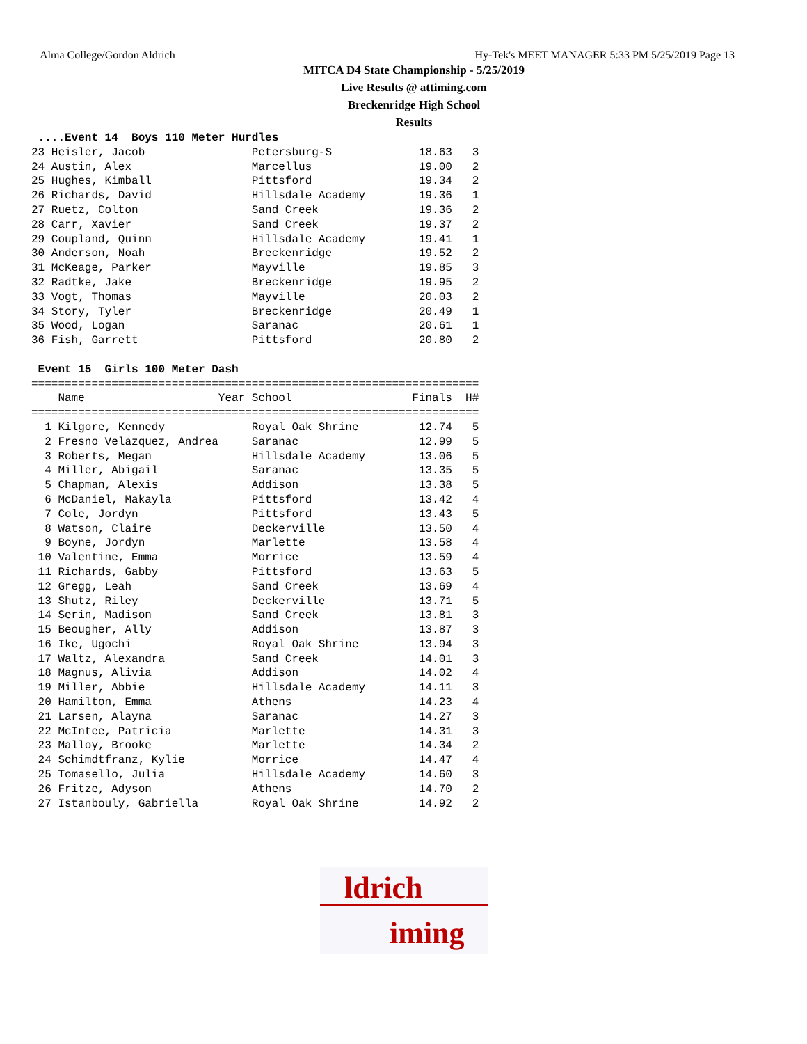Alma College/Gordon Aldrich Hy-Tek's MEET MANAGER 5:33 PM 5/25/2019 Page 13
MITCA D4 State Championship - 5/25/2019
Live Results @ attiming.com
Breckenridge High School
Results
 ....Event 14  Boys 110 Meter Hurdles
23 Heisler, Jacob                Petersburg-S             18.63   3
24 Austin, Alex                  Marcellus                19.00   2
25 Hughes, Kimball               Pittsford                19.34   2
26 Richards, David               Hillsdale Academy        19.36   1
27 Ruetz, Colton                 Sand Creek               19.36   2
28 Carr, Xavier                  Sand Creek               19.37   2
29 Coupland, Quinn               Hillsdale Academy        19.41   1
30 Anderson, Noah                Breckenridge             19.52   2
31 McKeage, Parker               Mayville                 19.85   3
32 Radtke, Jake                  Breckenridge             19.95   2
33 Vogt, Thomas                  Mayville                 20.03   2
34 Story, Tyler                  Breckenridge             20.49   1
35 Wood, Logan                   Saranac                  20.61   1
36 Fish, Garrett                 Pittsford                20.80   2

 Event 15  Girls 100 Meter Dash
===================================================================
    Name                    Year School                  Finals  H#
===================================================================
  1 Kilgore, Kennedy             Royal Oak Shrine         12.74   5
  2 Fresno Velazquez, Andrea     Saranac                  12.99   5
  3 Roberts, Megan               Hillsdale Academy        13.06   5
  4 Miller, Abigail              Saranac                  13.35   5
  5 Chapman, Alexis              Addison                  13.38   5
  6 McDaniel, Makayla            Pittsford                13.42   4
  7 Cole, Jordyn                 Pittsford                13.43   5
  8 Watson, Claire               Deckerville              13.50   4
  9 Boyne, Jordyn                Marlette                 13.58   4
 10 Valentine, Emma              Morrice                  13.59   4
 11 Richards, Gabby              Pittsford                13.63   5
 12 Gregg, Leah                  Sand Creek               13.69   4
 13 Shutz, Riley                 Deckerville              13.71   5
 14 Serin, Madison               Sand Creek               13.81   3
 15 Beougher, Ally               Addison                  13.87   3
 16 Ike, Ugochi                  Royal Oak Shrine         13.94   3
 17 Waltz, Alexandra             Sand Creek               14.01   3
 18 Magnus, Alivia               Addison                  14.02   4
 19 Miller, Abbie                Hillsdale Academy        14.11   3
 20 Hamilton, Emma               Athens                   14.23   4
 21 Larsen, Alayna               Saranac                  14.27   3
 22 McIntee, Patricia            Marlette                 14.31   3
 23 Malloy, Brooke               Marlette                 14.34   2
 24 Schimdtfranz, Kylie          Morrice                  14.47   4
 25 Tomasello, Julia             Hillsdale Academy        14.60   3
 26 Fritze, Adyson               Athens                   14.70   2
 27 Istanbouly, Gabriella        Royal Oak Shrine         14.92   2
ldrich
iming